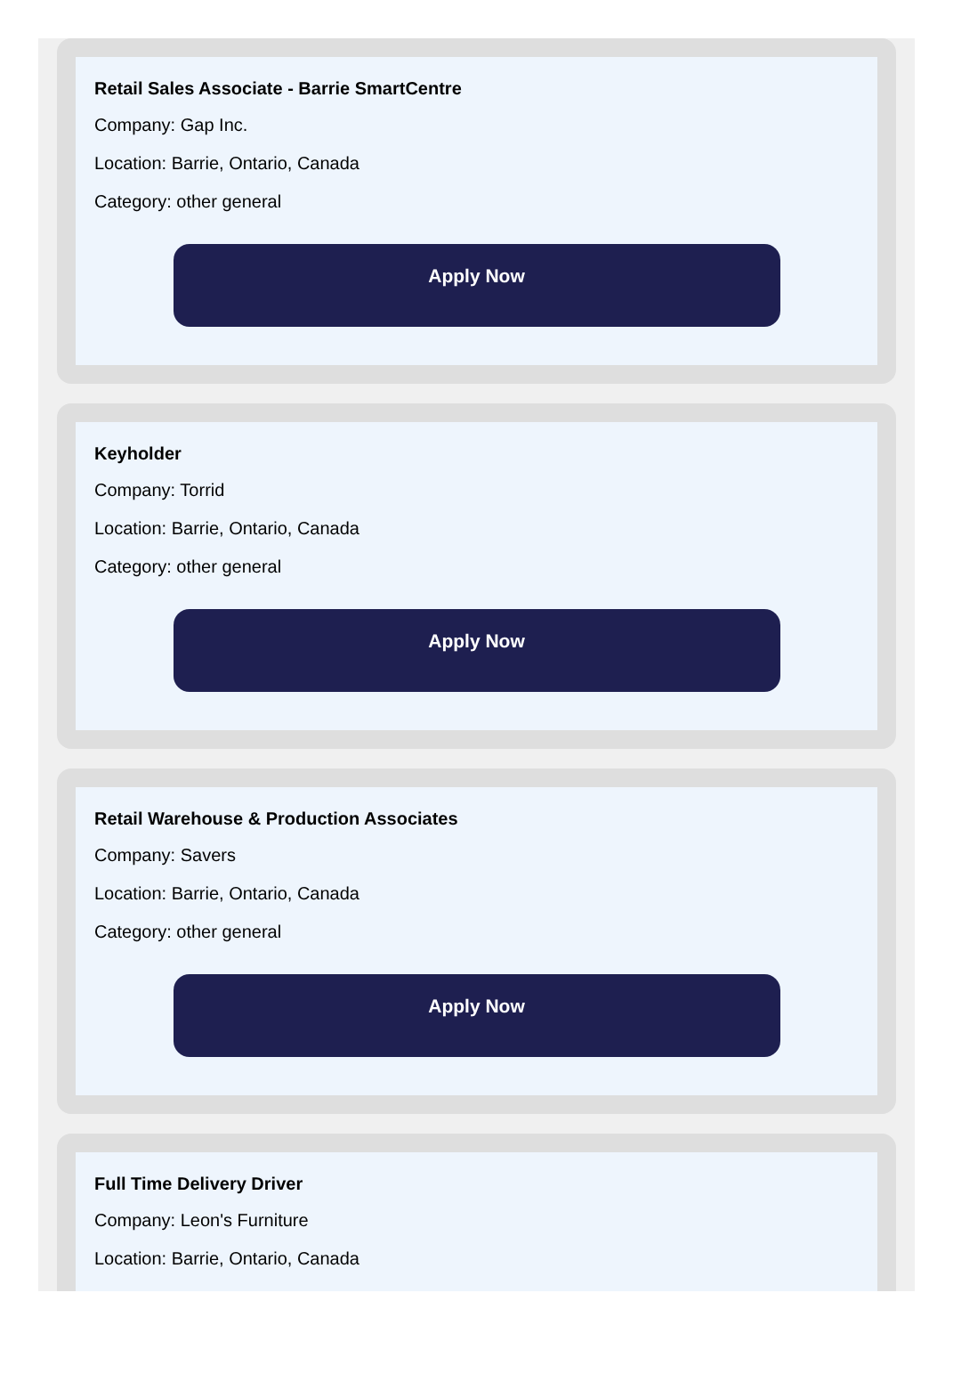Retail Sales Associate - Barrie SmartCentre
Company: Gap Inc.
Location: Barrie, Ontario, Canada
Category: other general
Apply Now
Keyholder
Company: Torrid
Location: Barrie, Ontario, Canada
Category: other general
Apply Now
Retail Warehouse & Production Associates
Company: Savers
Location: Barrie, Ontario, Canada
Category: other general
Apply Now
Full Time Delivery Driver
Company: Leon's Furniture
Location: Barrie, Ontario, Canada